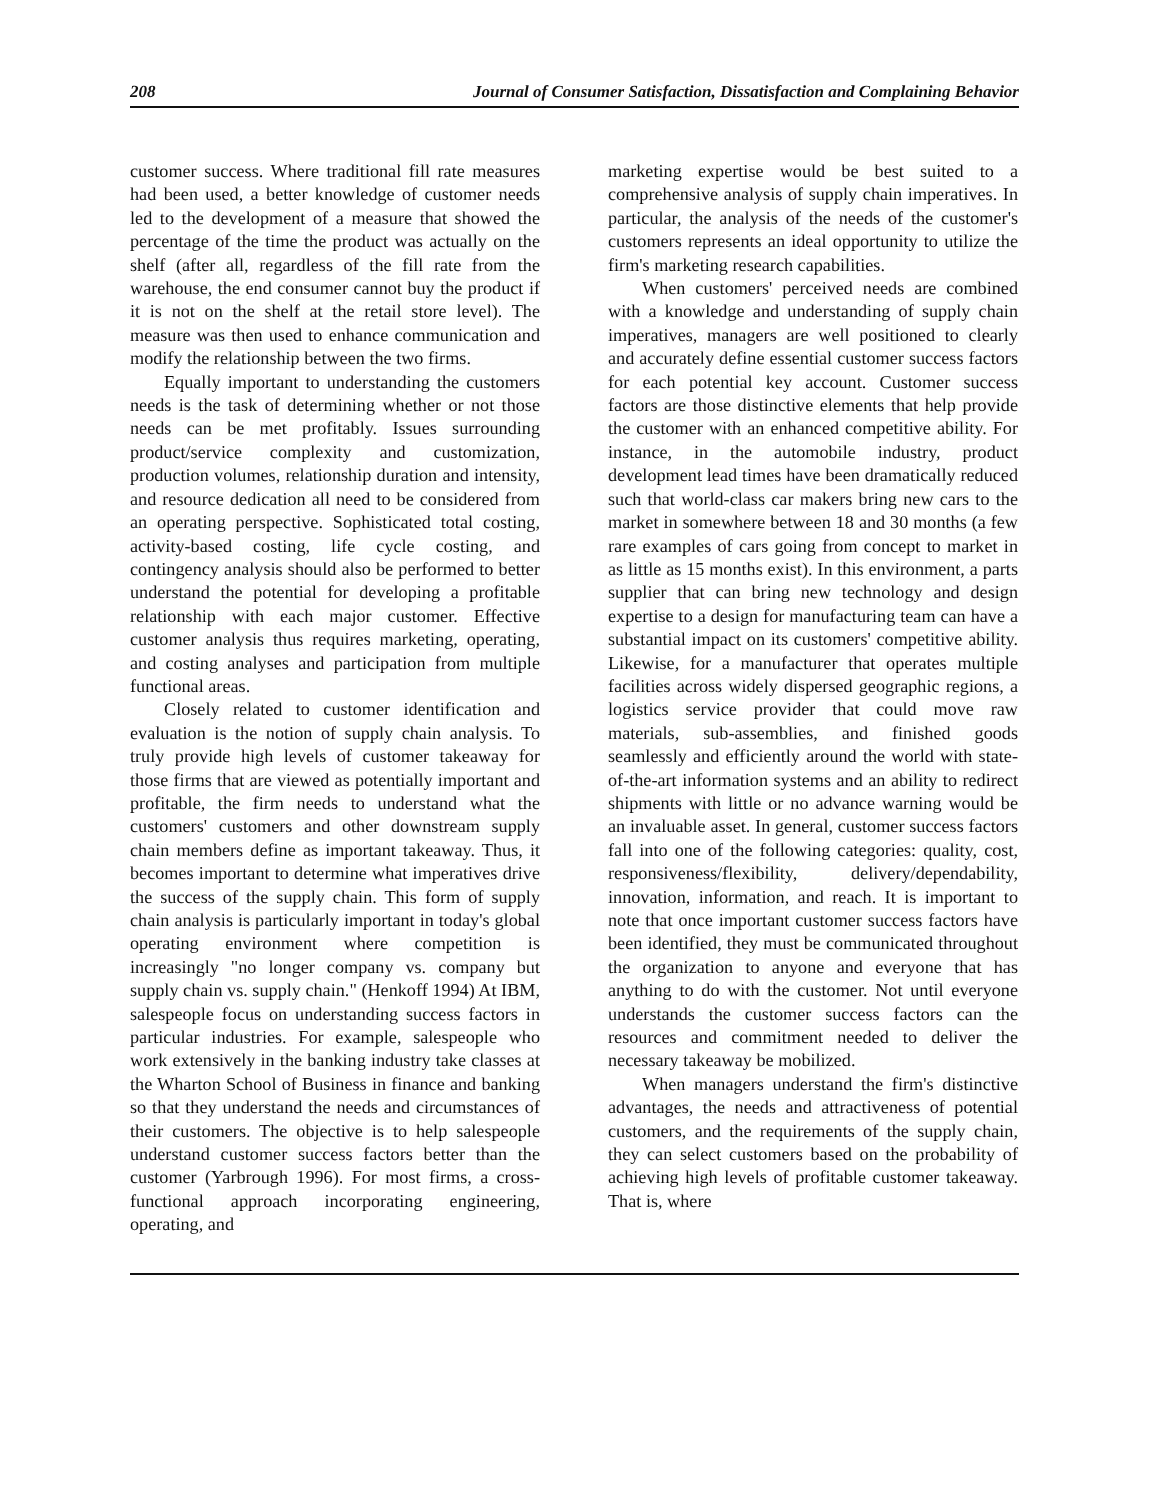208 Journal of Consumer Satisfaction, Dissatisfaction and Complaining Behavior
customer success. Where traditional fill rate measures had been used, a better knowledge of customer needs led to the development of a measure that showed the percentage of the time the product was actually on the shelf (after all, regardless of the fill rate from the warehouse, the end consumer cannot buy the product if it is not on the shelf at the retail store level). The measure was then used to enhance communication and modify the relationship between the two firms.
Equally important to understanding the customers needs is the task of determining whether or not those needs can be met profitably. Issues surrounding product/service complexity and customization, production volumes, relationship duration and intensity, and resource dedication all need to be considered from an operating perspective. Sophisticated total costing, activity-based costing, life cycle costing, and contingency analysis should also be performed to better understand the potential for developing a profitable relationship with each major customer. Effective customer analysis thus requires marketing, operating, and costing analyses and participation from multiple functional areas.
Closely related to customer identification and evaluation is the notion of supply chain analysis. To truly provide high levels of customer takeaway for those firms that are viewed as potentially important and profitable, the firm needs to understand what the customers' customers and other downstream supply chain members define as important takeaway. Thus, it becomes important to determine what imperatives drive the success of the supply chain. This form of supply chain analysis is particularly important in today's global operating environment where competition is increasingly "no longer company vs. company but supply chain vs. supply chain." (Henkoff 1994) At IBM, salespeople focus on understanding success factors in particular industries. For example, salespeople who work extensively in the banking industry take classes at the Wharton School of Business in finance and banking so that they understand the needs and circumstances of their customers. The objective is to help salespeople understand customer success factors better than the customer (Yarbrough 1996). For most firms, a cross-functional approach incorporating engineering, operating, and
marketing expertise would be best suited to a comprehensive analysis of supply chain imperatives. In particular, the analysis of the needs of the customer's customers represents an ideal opportunity to utilize the firm's marketing research capabilities.
When customers' perceived needs are combined with a knowledge and understanding of supply chain imperatives, managers are well positioned to clearly and accurately define essential customer success factors for each potential key account. Customer success factors are those distinctive elements that help provide the customer with an enhanced competitive ability. For instance, in the automobile industry, product development lead times have been dramatically reduced such that world-class car makers bring new cars to the market in somewhere between 18 and 30 months (a few rare examples of cars going from concept to market in as little as 15 months exist). In this environment, a parts supplier that can bring new technology and design expertise to a design for manufacturing team can have a substantial impact on its customers' competitive ability. Likewise, for a manufacturer that operates multiple facilities across widely dispersed geographic regions, a logistics service provider that could move raw materials, sub-assemblies, and finished goods seamlessly and efficiently around the world with state-of-the-art information systems and an ability to redirect shipments with little or no advance warning would be an invaluable asset. In general, customer success factors fall into one of the following categories: quality, cost, responsiveness/flexibility, delivery/dependability, innovation, information, and reach. It is important to note that once important customer success factors have been identified, they must be communicated throughout the organization to anyone and everyone that has anything to do with the customer. Not until everyone understands the customer success factors can the resources and commitment needed to deliver the necessary takeaway be mobilized.
When managers understand the firm's distinctive advantages, the needs and attractiveness of potential customers, and the requirements of the supply chain, they can select customers based on the probability of achieving high levels of profitable customer takeaway. That is, where